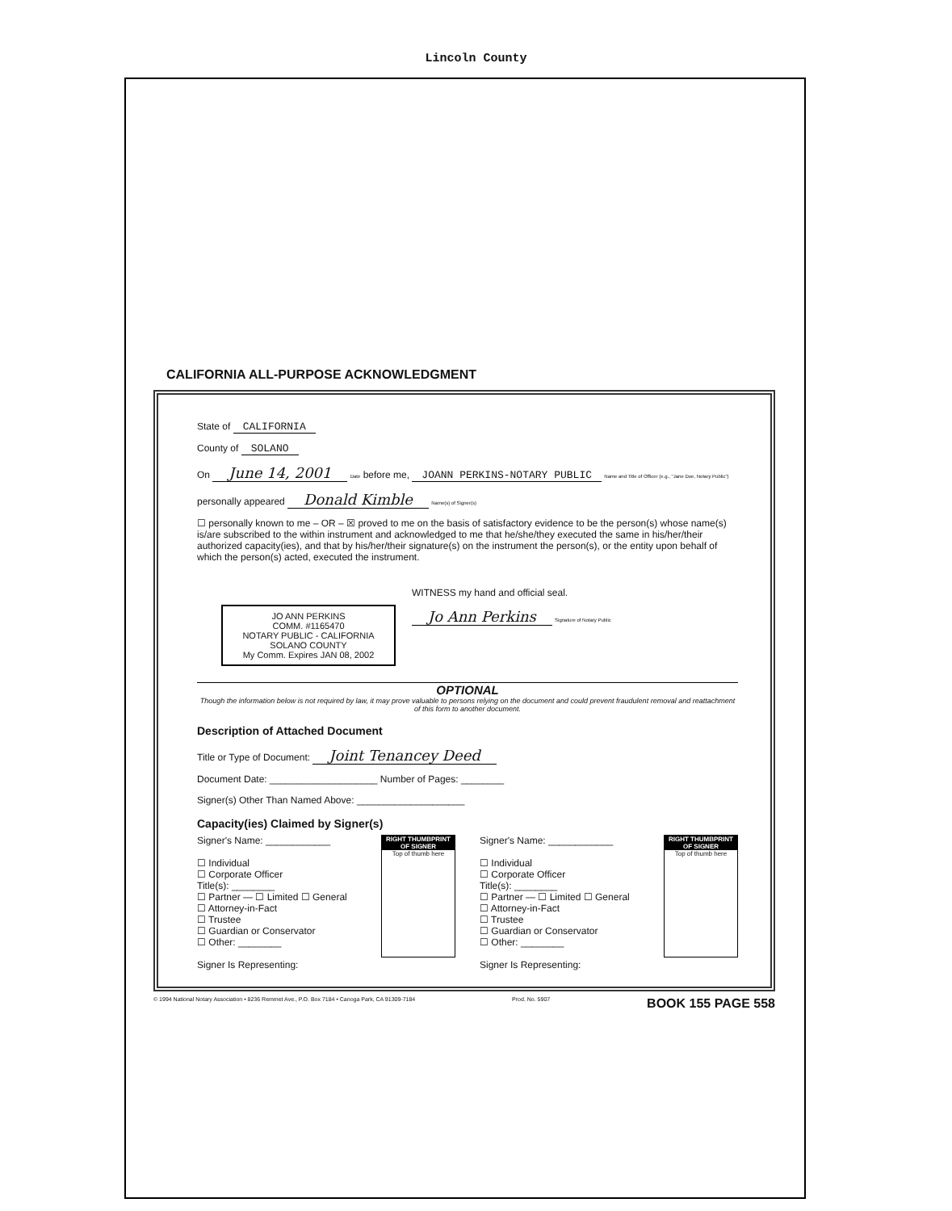Lincoln County
CALIFORNIA ALL-PURPOSE ACKNOWLEDGMENT
State of CALIFORNIA
County of SOLANO
On June 14, 2001 Date before me, JOANN PERKINS-NOTARY PUBLIC Name and Title of Officer (e.g., "Jane Doe, Notary Public")
personally appeared Donald Kimble Name(s) of Signer(s)
☐ personally known to me – OR – ☒ proved to me on the basis of satisfactory evidence to be the person(s) whose name(s) is/are subscribed to the within instrument and acknowledged to me that he/she/they executed the same in his/her/their authorized capacity(ies), and that by his/her/their signature(s) on the instrument the person(s), or the entity upon behalf of which the person(s) acted, executed the instrument.
JO ANN PERKINS
COMM. #1165470
NOTARY PUBLIC - CALIFORNIA
SOLANO COUNTY
My Comm. Expires JAN 08, 2002
WITNESS my hand and official seal.
Jo Ann Perkins Signature of Notary Public
OPTIONAL
Though the information below is not required by law, it may prove valuable to persons relying on the document and could prevent fraudulent removal and reattachment of this form to another document.
Description of Attached Document
Title or Type of Document: Joint Tenancey Deed
Document Date: ____________________ Number of Pages: ________
Signer(s) Other Than Named Above: ____________________
Capacity(ies) Claimed by Signer(s)
RIGHT THUMBPRINT OF SIGNER
Top of thumb here
Signer's Name: ____________
☐ Individual
☐ Corporate Officer
Title(s): ________
☐ Partner — ☐ Limited ☐ General
☐ Attorney-in-Fact
☐ Trustee
☐ Guardian or Conservator
☐ Other: ________
Signer Is Representing:
RIGHT THUMBPRINT OF SIGNER
Top of thumb here
Signer's Name: ____________
☐ Individual
☐ Corporate Officer
Title(s): ________
☐ Partner — ☐ Limited ☐ General
☐ Attorney-in-Fact
☐ Trustee
☐ Guardian or Conservator
☐ Other: ________
Signer Is Representing:
© 1994 National Notary Association • 8236 Remmet Ave., P.O. Box 7184 • Canoga Park, CA 91309-7184 Prod. No. 5907 BOOK 155 PAGE 558